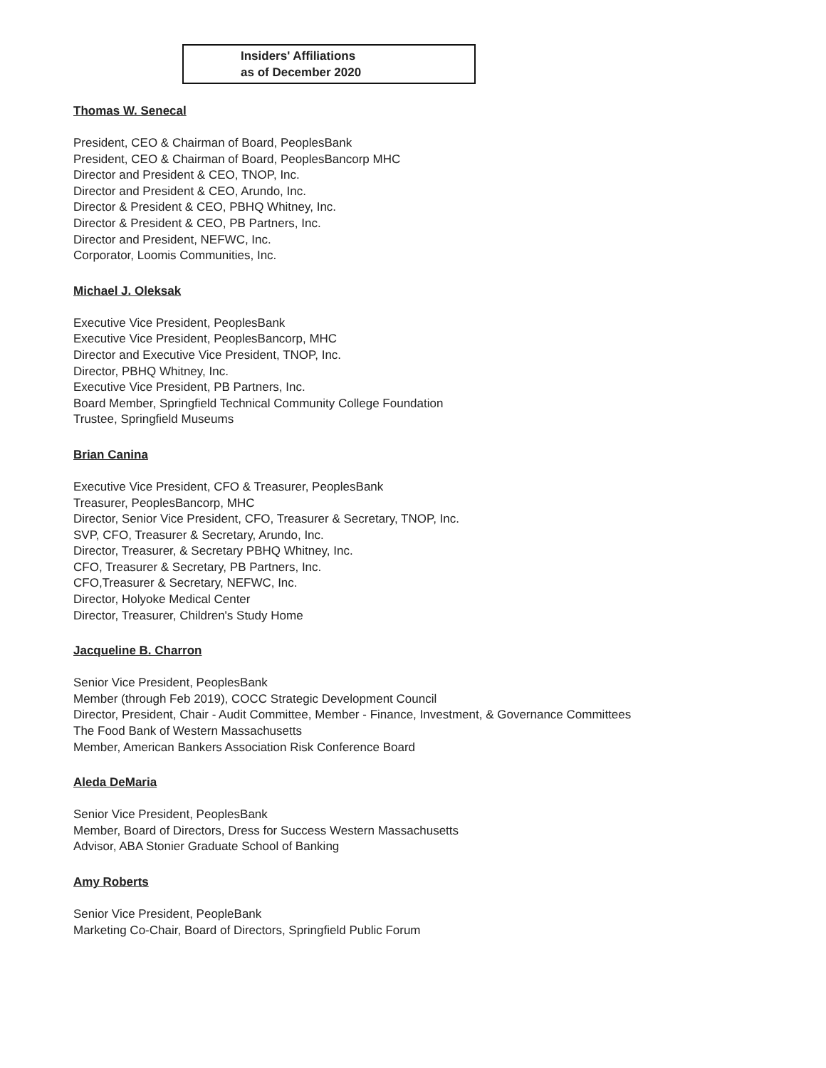Insiders' Affiliations
as of December 2020
Thomas W. Senecal
President, CEO & Chairman of Board, PeoplesBank
President, CEO & Chairman of Board, PeoplesBancorp MHC
Director and President & CEO, TNOP, Inc.
Director and President & CEO, Arundo, Inc.
Director & President & CEO, PBHQ Whitney, Inc.
Director & President & CEO, PB Partners, Inc.
Director and President, NEFWC, Inc.
Corporator, Loomis Communities, Inc.
Michael J. Oleksak
Executive Vice President, PeoplesBank
Executive Vice President, PeoplesBancorp, MHC
Director and Executive Vice President, TNOP, Inc.
Director, PBHQ Whitney, Inc.
Executive Vice President, PB Partners, Inc.
Board Member, Springfield Technical Community College Foundation
Trustee, Springfield Museums
Brian Canina
Executive Vice President, CFO & Treasurer, PeoplesBank
Treasurer, PeoplesBancorp, MHC
Director, Senior Vice President, CFO, Treasurer & Secretary, TNOP, Inc.
SVP, CFO, Treasurer & Secretary, Arundo, Inc.
Director, Treasurer, & Secretary PBHQ Whitney, Inc.
CFO, Treasurer & Secretary, PB Partners, Inc.
CFO,Treasurer & Secretary, NEFWC, Inc.
Director, Holyoke Medical Center
Director, Treasurer, Children's Study Home
Jacqueline B. Charron
Senior Vice President, PeoplesBank
Member (through Feb 2019), COCC Strategic Development Council
Director, President, Chair - Audit Committee, Member - Finance, Investment, & Governance Committees
The Food Bank of Western Massachusetts
Member, American Bankers Association Risk Conference Board
Aleda DeMaria
Senior Vice President, PeoplesBank
Member, Board of Directors, Dress for Success Western Massachusetts
Advisor, ABA Stonier Graduate School of Banking
Amy Roberts
Senior Vice President, PeopleBank
Marketing Co-Chair, Board of Directors, Springfield Public Forum